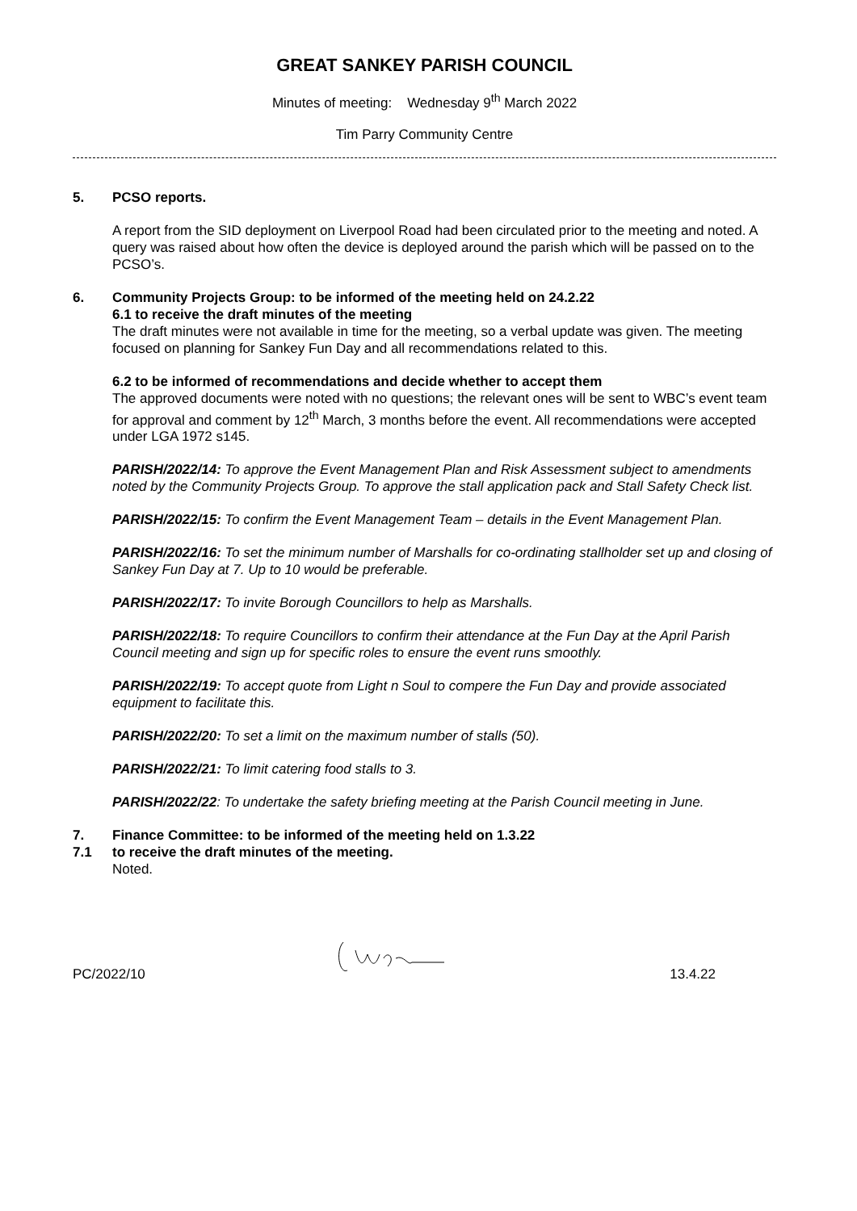GREAT SANKEY PARISH COUNCIL
Minutes of meeting: Wednesday 9<sup>th</sup> March 2022
Tim Parry Community Centre
5. PCSO reports.
A report from the SID deployment on Liverpool Road had been circulated prior to the meeting and noted. A query was raised about how often the device is deployed around the parish which will be passed on to the PCSO’s.
6. Community Projects Group: to be informed of the meeting held on 24.2.22
6.1 to receive the draft minutes of the meeting
The draft minutes were not available in time for the meeting, so a verbal update was given. The meeting focused on planning for Sankey Fun Day and all recommendations related to this.
6.2 to be informed of recommendations and decide whether to accept them
The approved documents were noted with no questions; the relevant ones will be sent to WBC’s event team for approval and comment by 12<sup>th</sup> March, 3 months before the event. All recommendations were accepted under LGA 1972 s145.
PARISH/2022/14: To approve the Event Management Plan and Risk Assessment subject to amendments noted by the Community Projects Group. To approve the stall application pack and Stall Safety Check list.
PARISH/2022/15: To confirm the Event Management Team – details in the Event Management Plan.
PARISH/2022/16: To set the minimum number of Marshalls for co-ordinating stallholder set up and closing of Sankey Fun Day at 7. Up to 10 would be preferable.
PARISH/2022/17: To invite Borough Councillors to help as Marshalls.
PARISH/2022/18: To require Councillors to confirm their attendance at the Fun Day at the April Parish Council meeting and sign up for specific roles to ensure the event runs smoothly.
PARISH/2022/19: To accept quote from Light n Soul to compere the Fun Day and provide associated equipment to facilitate this.
PARISH/2022/20: To set a limit on the maximum number of stalls (50).
PARISH/2022/21: To limit catering food stalls to 3.
PARISH/2022/22: To undertake the safety briefing meeting at the Parish Council meeting in June.
7. Finance Committee: to be informed of the meeting held on 1.3.22
7.1 to receive the draft minutes of the meeting.
Noted.
PC/2022/10 13.4.22